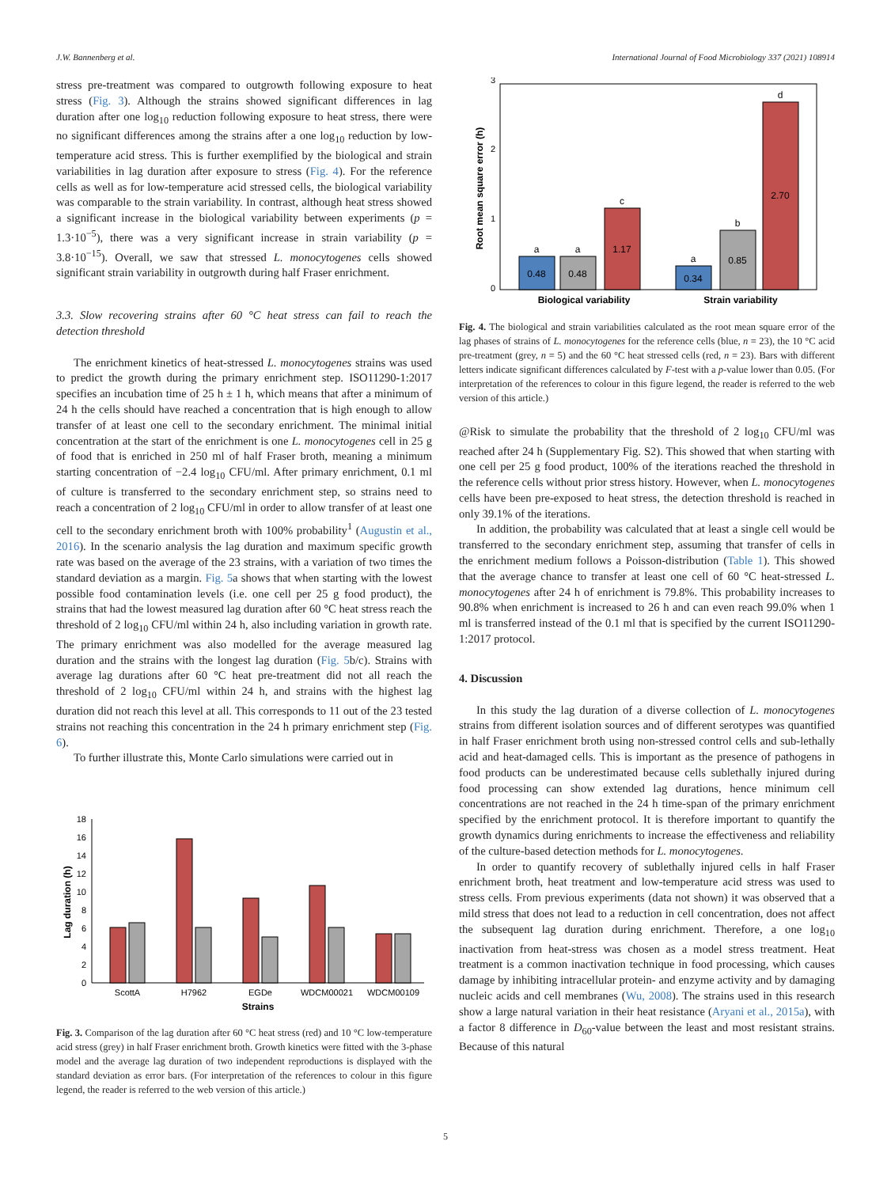J.W. Bannenberg et al. International Journal of Food Microbiology 337 (2021) 108914
stress pre-treatment was compared to outgrowth following exposure to heat stress (Fig. 3). Although the strains showed significant differences in lag duration after one log<sub>10</sub> reduction following exposure to heat stress, there were no significant differences among the strains after a one log<sub>10</sub> reduction by low-temperature acid stress. This is further exemplified by the biological and strain variabilities in lag duration after exposure to stress (Fig. 4). For the reference cells as well as for low-temperature acid stressed cells, the biological variability was comparable to the strain variability. In contrast, although heat stress showed a significant increase in the biological variability between experiments (p = 1.3·10<sup>−5</sup>), there was a very significant increase in strain variability (p = 3.8·10<sup>−15</sup>). Overall, we saw that stressed L. monocytogenes cells showed significant strain variability in outgrowth during half Fraser enrichment.
3.3. Slow recovering strains after 60 °C heat stress can fail to reach the detection threshold
The enrichment kinetics of heat-stressed L. monocytogenes strains was used to predict the growth during the primary enrichment step. ISO11290-1:2017 specifies an incubation time of 25 h ± 1 h, which means that after a minimum of 24 h the cells should have reached a concentration that is high enough to allow transfer of at least one cell to the secondary enrichment. The minimal initial concentration at the start of the enrichment is one L. monocytogenes cell in 25 g of food that is enriched in 250 ml of half Fraser broth, meaning a minimum starting concentration of −2.4 log<sub>10</sub> CFU/ml. After primary enrichment, 0.1 ml of culture is transferred to the secondary enrichment step, so strains need to reach a concentration of 2 log<sub>10</sub> CFU/ml in order to allow transfer of at least one cell to the secondary enrichment broth with 100% probability<sup>1</sup> (Augustin et al., 2016). In the scenario analysis the lag duration and maximum specific growth rate was based on the average of the 23 strains, with a variation of two times the standard deviation as a margin. Fig. 5a shows that when starting with the lowest possible food contamination levels (i.e. one cell per 25 g food product), the strains that had the lowest measured lag duration after 60 °C heat stress reach the threshold of 2 log<sub>10</sub> CFU/ml within 24 h, also including variation in growth rate. The primary enrichment was also modelled for the average measured lag duration and the strains with the longest lag duration (Fig. 5b/c). Strains with average lag durations after 60 °C heat pre-treatment did not all reach the threshold of 2 log<sub>10</sub> CFU/ml within 24 h, and strains with the highest lag duration did not reach this level at all. This corresponds to 11 out of the 23 tested strains not reaching this concentration in the 24 h primary enrichment step (Fig. 6).
To further illustrate this, Monte Carlo simulations were carried out in
0
2
4
6
8
10
12
14
16
18
Lag duration (h)
ScottA
H7962
EGDe
WDCM00021
WDCM00109
Strains
Fig. 3. Comparison of the lag duration after 60 °C heat stress (red) and 10 °C low-temperature acid stress (grey) in half Fraser enrichment broth. Growth kinetics were fitted with the 3-phase model and the average lag duration of two independent reproductions is displayed with the standard deviation as error bars. (For interpretation of the references to colour in this figure legend, the reader is referred to the web version of this article.)
0
1
2
3
Root mean square error (h)
0.48
0.48
1.17
0.34
0.85
2.70
a
a
c
a
b
d
Biological variability
Strain variability
Fig. 4. The biological and strain variabilities calculated as the root mean square error of the lag phases of strains of L. monocytogenes for the reference cells (blue, n = 23), the 10 °C acid pre-treatment (grey, n = 5) and the 60 °C heat stressed cells (red, n = 23). Bars with different letters indicate significant differences calculated by F-test with a p-value lower than 0.05. (For interpretation of the references to colour in this figure legend, the reader is referred to the web version of this article.)
@Risk to simulate the probability that the threshold of 2 log<sub>10</sub> CFU/ml was reached after 24 h (Supplementary Fig. S2). This showed that when starting with one cell per 25 g food product, 100% of the iterations reached the threshold in the reference cells without prior stress history. However, when L. monocytogenes cells have been pre-exposed to heat stress, the detection threshold is reached in only 39.1% of the iterations.
In addition, the probability was calculated that at least a single cell would be transferred to the secondary enrichment step, assuming that transfer of cells in the enrichment medium follows a Poisson-distribution (Table 1). This showed that the average chance to transfer at least one cell of 60 °C heat-stressed L. monocytogenes after 24 h of enrichment is 79.8%. This probability increases to 90.8% when enrichment is increased to 26 h and can even reach 99.0% when 1 ml is transferred instead of the 0.1 ml that is specified by the current ISO11290-1:2017 protocol.
4. Discussion
In this study the lag duration of a diverse collection of L. monocytogenes strains from different isolation sources and of different serotypes was quantified in half Fraser enrichment broth using non-stressed control cells and sub-lethally acid and heat-damaged cells. This is important as the presence of pathogens in food products can be underestimated because cells sublethally injured during food processing can show extended lag durations, hence minimum cell concentrations are not reached in the 24 h time-span of the primary enrichment specified by the enrichment protocol. It is therefore important to quantify the growth dynamics during enrichments to increase the effectiveness and reliability of the culture-based detection methods for L. monocytogenes.
In order to quantify recovery of sublethally injured cells in half Fraser enrichment broth, heat treatment and low-temperature acid stress was used to stress cells. From previous experiments (data not shown) it was observed that a mild stress that does not lead to a reduction in cell concentration, does not affect the subsequent lag duration during enrichment. Therefore, a one log<sub>10</sub> inactivation from heat-stress was chosen as a model stress treatment. Heat treatment is a common inactivation technique in food processing, which causes damage by inhibiting intracellular protein- and enzyme activity and by damaging nucleic acids and cell membranes (Wu, 2008). The strains used in this research show a large natural variation in their heat resistance (Aryani et al., 2015a), with a factor 8 difference in D<sub>60</sub>-value between the least and most resistant strains. Because of this natural
5